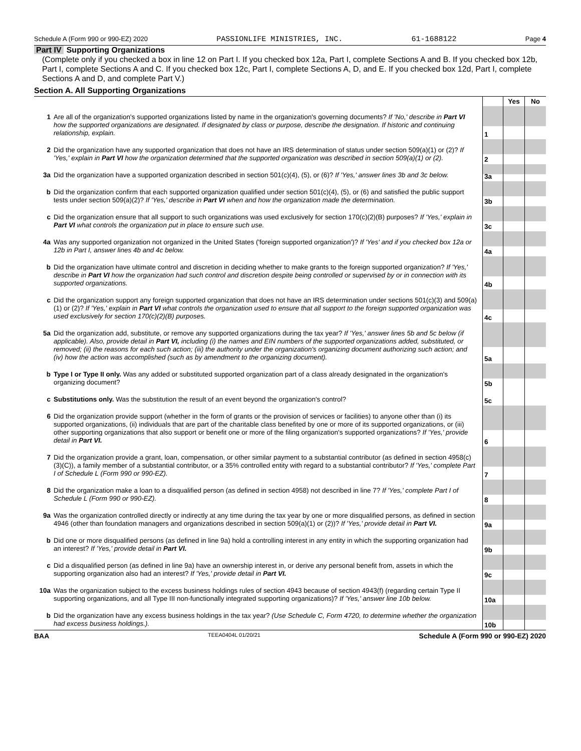Schedule A (Form 990 or 990-EZ) 2020 PASSIONLIFE MINISTRIES, INC. 61-1688122 Page 4
Part IV Supporting Organizations
(Complete only if you checked a box in line 12 on Part I. If you checked box 12a, Part I, complete Sections A and B. If you checked box 12b, Part I, complete Sections A and C. If you checked box 12c, Part I, complete Sections A, D, and E. If you checked box 12d, Part I, complete Sections A and D, and complete Part V.)
Section A. All Supporting Organizations
| | | | Yes | No |
| --- | --- | --- | --- | --- |
| 1 | Are all of the organization's supported organizations listed by name in the organization's governing documents? If 'No,' describe in Part VI how the supported organizations are designated. If designated by class or purpose, describe the designation. If historic and continuing relationship, explain. | 1 | | |
| 2 | Did the organization have any supported organization that does not have an IRS determination of status under section 509(a)(1) or (2)? If 'Yes,' explain in Part VI how the organization determined that the supported organization was described in section 509(a)(1) or (2). | 2 | | |
| 3a | Did the organization have a supported organization described in section 501(c)(4), (5), or (6)? If 'Yes,' answer lines 3b and 3c below. | 3a | | |
| b | Did the organization confirm that each supported organization qualified under section 501(c)(4), (5), or (6) and satisfied the public support tests under section 509(a)(2)? If 'Yes,' describe in Part VI when and how the organization made the determination. | 3b | | |
| c | Did the organization ensure that all support to such organizations was used exclusively for section 170(c)(2)(B) purposes? If 'Yes,' explain in Part VI what controls the organization put in place to ensure such use. | 3c | | |
| 4a | Was any supported organization not organized in the United States ('foreign supported organization')? If 'Yes' and if you checked box 12a or 12b in Part I, answer lines 4b and 4c below. | 4a | | |
| b | Did the organization have ultimate control and discretion in deciding whether to make grants to the foreign supported organization? If 'Yes,' describe in Part VI how the organization had such control and discretion despite being controlled or supervised by or in connection with its supported organizations. | 4b | | |
| c | Did the organization support any foreign supported organization that does not have an IRS determination under sections 501(c)(3) and 509(a)(1) or (2)? If 'Yes,' explain in Part VI what controls the organization used to ensure that all support to the foreign supported organization was used exclusively for section 170(c)(2)(B) purposes. | 4c | | |
| 5a | Did the organization add, substitute, or remove any supported organizations during the tax year? If 'Yes,' answer lines 5b and 5c below (if applicable). Also, provide detail in Part VI, including (i) the names and EIN numbers of the supported organizations added, substituted, or removed; (ii) the reasons for each such action; (iii) the authority under the organization's organizing document authorizing such action; and (iv) how the action was accomplished (such as by amendment to the organizing document). | 5a | | |
| b | Type I or Type II only. Was any added or substituted supported organization part of a class already designated in the organization's organizing document? | 5b | | |
| c | Substitutions only. Was the substitution the result of an event beyond the organization's control? | 5c | | |
| 6 | Did the organization provide support (whether in the form of grants or the provision of services or facilities) to anyone other than (i) its supported organizations, (ii) individuals that are part of the charitable class benefited by one or more of its supported organizations, or (iii) other supporting organizations that also support or benefit one or more of the filing organization's supported organizations? If 'Yes,' provide detail in Part VI. | 6 | | |
| 7 | Did the organization provide a grant, loan, compensation, or other similar payment to a substantial contributor (as defined in section 4958(c)(3)(C)), a family member of a substantial contributor, or a 35% controlled entity with regard to a substantial contributor? If 'Yes,' complete Part I of Schedule L (Form 990 or 990-EZ). | 7 | | |
| 8 | Did the organization make a loan to a disqualified person (as defined in section 4958) not described in line 7? If 'Yes,' complete Part I of Schedule L (Form 990 or 990-EZ). | 8 | | |
| 9a | Was the organization controlled directly or indirectly at any time during the tax year by one or more disqualified persons, as defined in section 4946 (other than foundation managers and organizations described in section 509(a)(1) or (2))? If 'Yes,' provide detail in Part VI. | 9a | | |
| b | Did one or more disqualified persons (as defined in line 9a) hold a controlling interest in any entity in which the supporting organization had an interest? If 'Yes,' provide detail in Part VI. | 9b | | |
| c | Did a disqualified person (as defined in line 9a) have an ownership interest in, or derive any personal benefit from, assets in which the supporting organization also had an interest? If 'Yes,' provide detail in Part VI. | 9c | | |
| 10a | Was the organization subject to the excess business holdings rules of section 4943 because of section 4943(f) (regarding certain Type II supporting organizations, and all Type III non-functionally integrated supporting organizations)? If 'Yes,' answer line 10b below. | 10a | | |
| b | Did the organization have any excess business holdings in the tax year? (Use Schedule C, Form 4720, to determine whether the organization had excess business holdings.). | 10b | | |
BAA TEEA0404L 01/20/21 Schedule A (Form 990 or 990-EZ) 2020